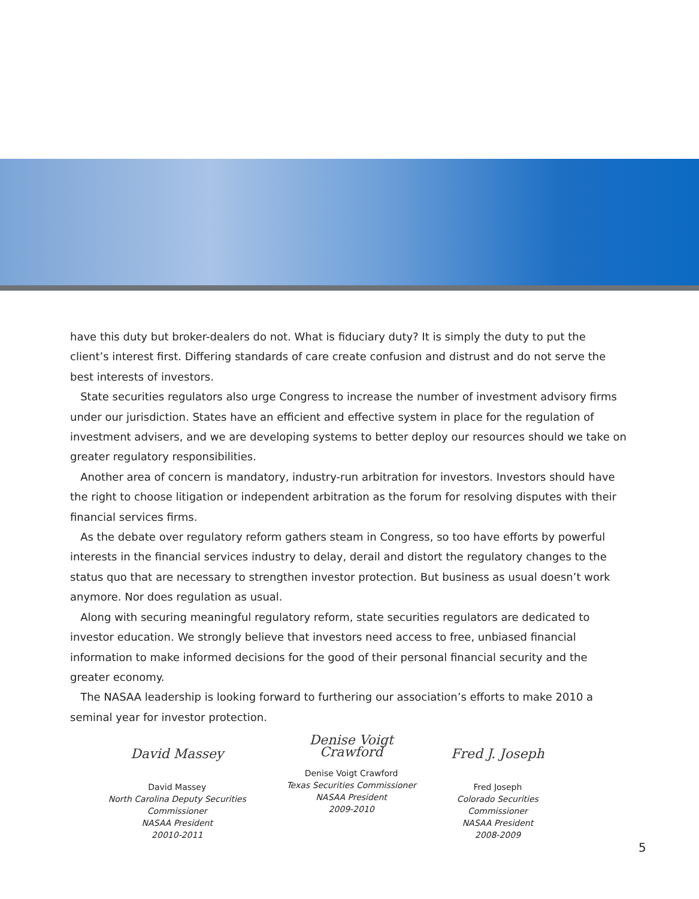have this duty but broker-dealers do not. What is fiduciary duty? It is simply the duty to put the client’s interest first. Differing standards of care create confusion and distrust and do not serve the best interests of investors.
State securities regulators also urge Congress to increase the number of investment advisory firms under our jurisdiction. States have an efficient and effective system in place for the regulation of investment advisers, and we are developing systems to better deploy our resources should we take on greater regulatory responsibilities.
Another area of concern is mandatory, industry-run arbitration for investors. Investors should have the right to choose litigation or independent arbitration as the forum for resolving disputes with their financial services firms.
As the debate over regulatory reform gathers steam in Congress, so too have efforts by powerful interests in the financial services industry to delay, derail and distort the regulatory changes to the status quo that are necessary to strengthen investor protection. But business as usual doesn’t work anymore. Nor does regulation as usual.
Along with securing meaningful regulatory reform, state securities regulators are dedicated to investor education. We strongly believe that investors need access to free, unbiased financial information to make informed decisions for the good of their personal financial security and the greater economy.
The NASAA leadership is looking forward to furthering our association’s efforts to make 2010 a seminal year for investor protection.
David Massey
David Massey
North Carolina Deputy Securities Commissioner
NASAA President
20010-2011
Denise Voigt Crawford
Denise Voigt Crawford
Texas Securities Commissioner
NASAA President
2009-2010
Fred J. Joseph
Fred Joseph
Colorado Securities Commissioner
NASAA President
2008-2009
5